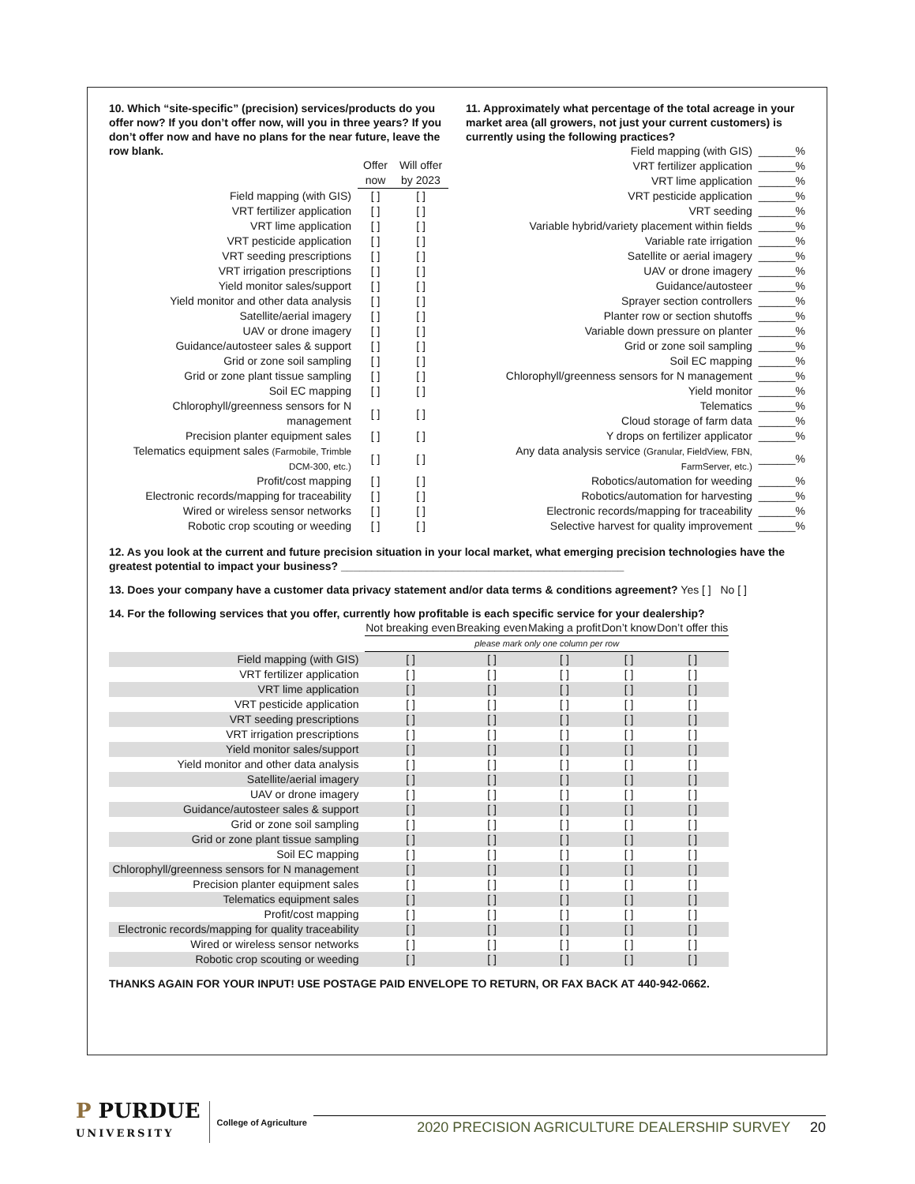10. Which “site-specific” (precision) services/products do you offer now? If you don’t offer now, will you in three years? If you don’t offer now and have no plans for the near future, leave the row blank.
| | Offer now | Will offer by 2023 |
| --- | --- | --- |
| Field mapping (with GIS) | [ ] | [ ] |
| VRT fertilizer application | [ ] | [ ] |
| VRT lime application | [ ] | [ ] |
| VRT pesticide application | [ ] | [ ] |
| VRT seeding prescriptions | [ ] | [ ] |
| VRT irrigation prescriptions | [ ] | [ ] |
| Yield monitor sales/support | [ ] | [ ] |
| Yield monitor and other data analysis | [ ] | [ ] |
| Satellite/aerial imagery | [ ] | [ ] |
| UAV or drone imagery | [ ] | [ ] |
| Guidance/autosteer sales & support | [ ] | [ ] |
| Grid or zone soil sampling | [ ] | [ ] |
| Grid or zone plant tissue sampling | [ ] | [ ] |
| Soil EC mapping | [ ] | [ ] |
| Chlorophyll/greenness sensors for N management | [ ] | [ ] |
| Precision planter equipment sales | [ ] | [ ] |
| Telematics equipment sales (Farmobile, Trimble DCM-300, etc.) | [ ] | [ ] |
| Profit/cost mapping | [ ] | [ ] |
| Electronic records/mapping for traceability | [ ] | [ ] |
| Wired or wireless sensor networks | [ ] | [ ] |
| Robotic crop scouting or weeding | [ ] | [ ] |
11. Approximately what percentage of the total acreage in your market area (all growers, not just your current customers) is currently using the following practices?
| Field mapping (with GIS) | ______% |
| VRT fertilizer application | ______% |
| VRT lime application | ______% |
| VRT pesticide application | ______% |
| VRT seeding | ______% |
| Variable hybrid/variety placement within fields | ______% |
| Variable rate irrigation | ______% |
| Satellite or aerial imagery | ______% |
| UAV or drone imagery | ______% |
| Guidance/autosteer | ______% |
| Sprayer section controllers | ______% |
| Planter row or section shutoffs | ______% |
| Variable down pressure on planter | ______% |
| Grid or zone soil sampling | ______% |
| Soil EC mapping | ______% |
| Chlorophyll/greenness sensors for N management | ______% |
| Yield monitor | ______% |
| Telematics | ______% |
| Cloud storage of farm data | ______% |
| Y drops on fertilizer applicator | ______% |
| Any data analysis service (Granular, FieldView, FBN, FarmServer, etc.) | ______% |
| Robotics/automation for weeding | ______% |
| Robotics/automation for harvesting | ______% |
| Electronic records/mapping for traceability | ______% |
| Selective harvest for quality improvement | ______% |
12. As you look at the current and future precision situation in your local market, what emerging precision technologies have the greatest potential to impact your business? ______________________________________________
13. Does your company have a customer data privacy statement and/or data terms & conditions agreement? Yes [ ] No [ ]
14. For the following services that you offer, currently how profitable is each specific service for your dealership?
| | Not breaking even | Breaking even | Making a profit | Don’t know | Don’t offer this |
| --- | --- | --- | --- | --- | --- |
| | please mark only one column per row | | | | |
| Field mapping (with GIS) | [ ] | [ ] | [ ] | [ ] | [ ] |
| VRT fertilizer application | [ ] | [ ] | [ ] | [ ] | [ ] |
| VRT lime application | [ ] | [ ] | [ ] | [ ] | [ ] |
| VRT pesticide application | [ ] | [ ] | [ ] | [ ] | [ ] |
| VRT seeding prescriptions | [ ] | [ ] | [ ] | [ ] | [ ] |
| VRT irrigation prescriptions | [ ] | [ ] | [ ] | [ ] | [ ] |
| Yield monitor sales/support | [ ] | [ ] | [ ] | [ ] | [ ] |
| Yield monitor and other data analysis | [ ] | [ ] | [ ] | [ ] | [ ] |
| Satellite/aerial imagery | [ ] | [ ] | [ ] | [ ] | [ ] |
| UAV or drone imagery | [ ] | [ ] | [ ] | [ ] | [ ] |
| Guidance/autosteer sales & support | [ ] | [ ] | [ ] | [ ] | [ ] |
| Grid or zone soil sampling | [ ] | [ ] | [ ] | [ ] | [ ] |
| Grid or zone plant tissue sampling | [ ] | [ ] | [ ] | [ ] | [ ] |
| Soil EC mapping | [ ] | [ ] | [ ] | [ ] | [ ] |
| Chlorophyll/greenness sensors for N management | [ ] | [ ] | [ ] | [ ] | [ ] |
| Precision planter equipment sales | [ ] | [ ] | [ ] | [ ] | [ ] |
| Telematics equipment sales | [ ] | [ ] | [ ] | [ ] | [ ] |
| Profit/cost mapping | [ ] | [ ] | [ ] | [ ] | [ ] |
| Electronic records/mapping for quality traceability | [ ] | [ ] | [ ] | [ ] | [ ] |
| Wired or wireless sensor networks | [ ] | [ ] | [ ] | [ ] | [ ] |
| Robotic crop scouting or weeding | [ ] | [ ] | [ ] | [ ] | [ ] |
THANKS AGAIN FOR YOUR INPUT! USE POSTAGE PAID ENVELOPE TO RETURN, OR FAX BACK AT 440-942-0662.
P PURDUE
UNIVERSITY
College of Agriculture
2020 PRECISION AGRICULTURE DEALERSHIP SURVEY 20